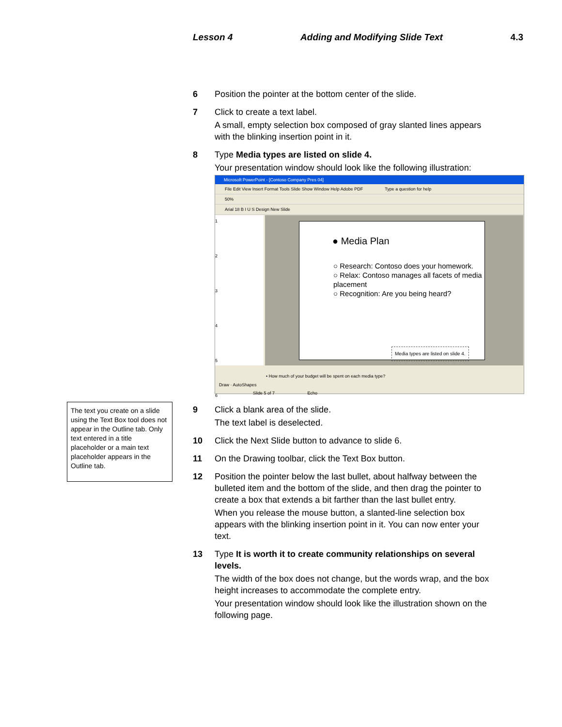Lesson 4 Adding and Modifying Slide Text 4.3
6 Position the pointer at the bottom center of the slide.
7 Click to create a text label.
A small, empty selection box composed of gray slanted lines appears with the blinking insertion point in it.
8 Type Media types are listed on slide 4.
Your presentation window should look like the following illustration:
Microsoft PowerPoint - [Contoso Company Pres 04]
File Edit View Insert Format Tools Slide Show Window Help Adobe PDF Type a question for help
50%
Arial 18 B I U S Design New Slide
1
2
3
4
5
6
● Media Plan
○ Research: Contoso does your homework.
○ Relax: Contoso manages all facets of media placement
○ Recognition: Are you being heard?
Media types are listed on slide 4.
• How much of your budget will be spent on each media type?
Draw · AutoShapes
Slide 5 of 7 Echo
9 Click a blank area of the slide.
The text label is deselected.
10 Click the Next Slide button to advance to slide 6.
11 On the Drawing toolbar, click the Text Box button.
12 Position the pointer below the last bullet, about halfway between the bulleted item and the bottom of the slide, and then drag the pointer to create a box that extends a bit farther than the last bullet entry.
When you release the mouse button, a slanted-line selection box appears with the blinking insertion point in it. You can now enter your text.
13 Type It is worth it to create community relationships on several levels.
The width of the box does not change, but the words wrap, and the box height increases to accommodate the complete entry.
Your presentation window should look like the illustration shown on the following page.
The text you create on a slide using the Text Box tool does not appear in the Outline tab. Only text entered in a title placeholder or a main text placeholder appears in the Outline tab.